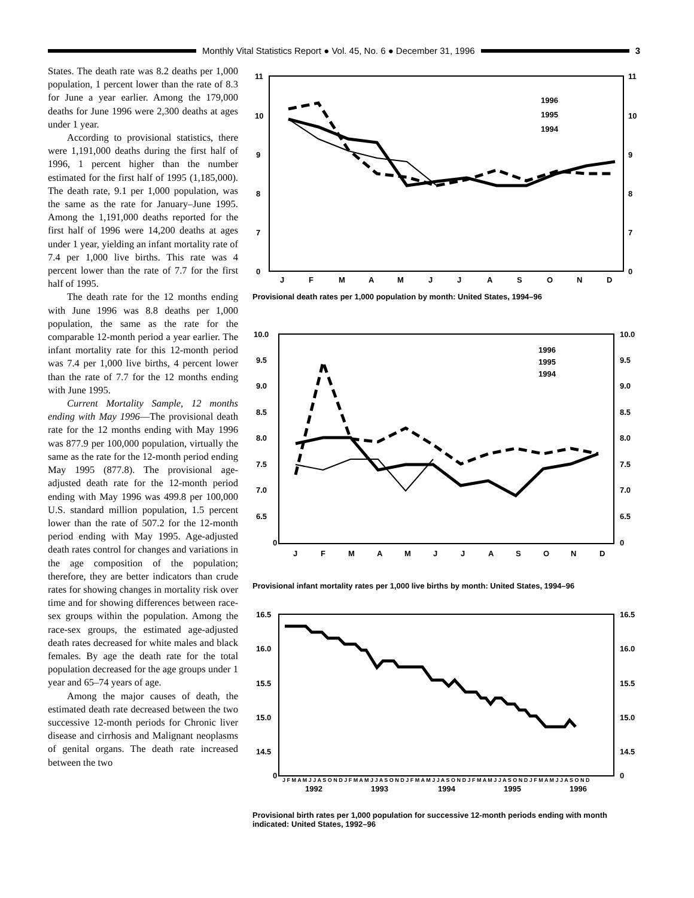Monthly Vital Statistics Report ● Vol. 45, No. 6 ● December 31, 1996
3
States. The death rate was 8.2 deaths per 1,000 population, 1 percent lower than the rate of 8.3 for June a year earlier. Among the 179,000 deaths for June 1996 were 2,300 deaths at ages under 1 year.
According to provisional statistics, there were 1,191,000 deaths during the first half of 1996, 1 percent higher than the number estimated for the first half of 1995 (1,185,000). The death rate, 9.1 per 1,000 population, was the same as the rate for January–June 1995. Among the 1,191,000 deaths reported for the first half of 1996 were 14,200 deaths at ages under 1 year, yielding an infant mortality rate of 7.4 per 1,000 live births. This rate was 4 percent lower than the rate of 7.7 for the first half of 1995.
The death rate for the 12 months ending with June 1996 was 8.8 deaths per 1,000 population, the same as the rate for the comparable 12-month period a year earlier. The infant mortality rate for this 12-month period was 7.4 per 1,000 live births, 4 percent lower than the rate of 7.7 for the 12 months ending with June 1995.
Current Mortality Sample, 12 months ending with May 1996—The provisional death rate for the 12 months ending with May 1996 was 877.9 per 100,000 population, virtually the same as the rate for the 12-month period ending May 1995 (877.8). The provisional age-adjusted death rate for the 12-month period ending with May 1996 was 499.8 per 100,000 U.S. standard million population, 1.5 percent lower than the rate of 507.2 for the 12-month period ending with May 1995. Age-adjusted death rates control for changes and variations in the age composition of the population; therefore, they are better indicators than crude rates for showing changes in mortality risk over time and for showing differences between race-sex groups within the population. Among the race-sex groups, the estimated age-adjusted death rates decreased for white males and black females. By age the death rate for the total population decreased for the age groups under 1 year and 65–74 years of age.
Among the major causes of death, the estimated death rate decreased between the two successive 12-month periods for Chronic liver disease and cirrhosis and Malignant neoplasms of genital organs. The death rate increased between the two
11
10
9
8
7
0
11
10
9
8
7
0
J
F
M
A
M
J
J
A
S
O
N
D
1996
1995
1994
Provisional death rates per 1,000 population by month: United States, 1994–96
10.0
9.5
9.0
8.5
8.0
7.5
7.0
6.5
0
10.0
9.5
9.0
8.5
8.0
7.5
7.0
6.5
0
J
F
M
A
M
J
J
A
S
O
N
D
1996
1995
1994
Provisional infant mortality rates per 1,000 live births by month: United States, 1994–96
16.5
16.0
15.5
15.0
14.5
0
16.5
16.0
15.5
15.0
14.5
0
J F M A M J J A S O N D J F M A M J J A S O N D J F M A M J J A S O N D J F M A M J J A S O N D J F M A M J J A S O N D
1992
1993
1994
1995
1996
Provisional birth rates per 1,000 population for successive 12-month periods ending with month indicated: United States, 1992–96